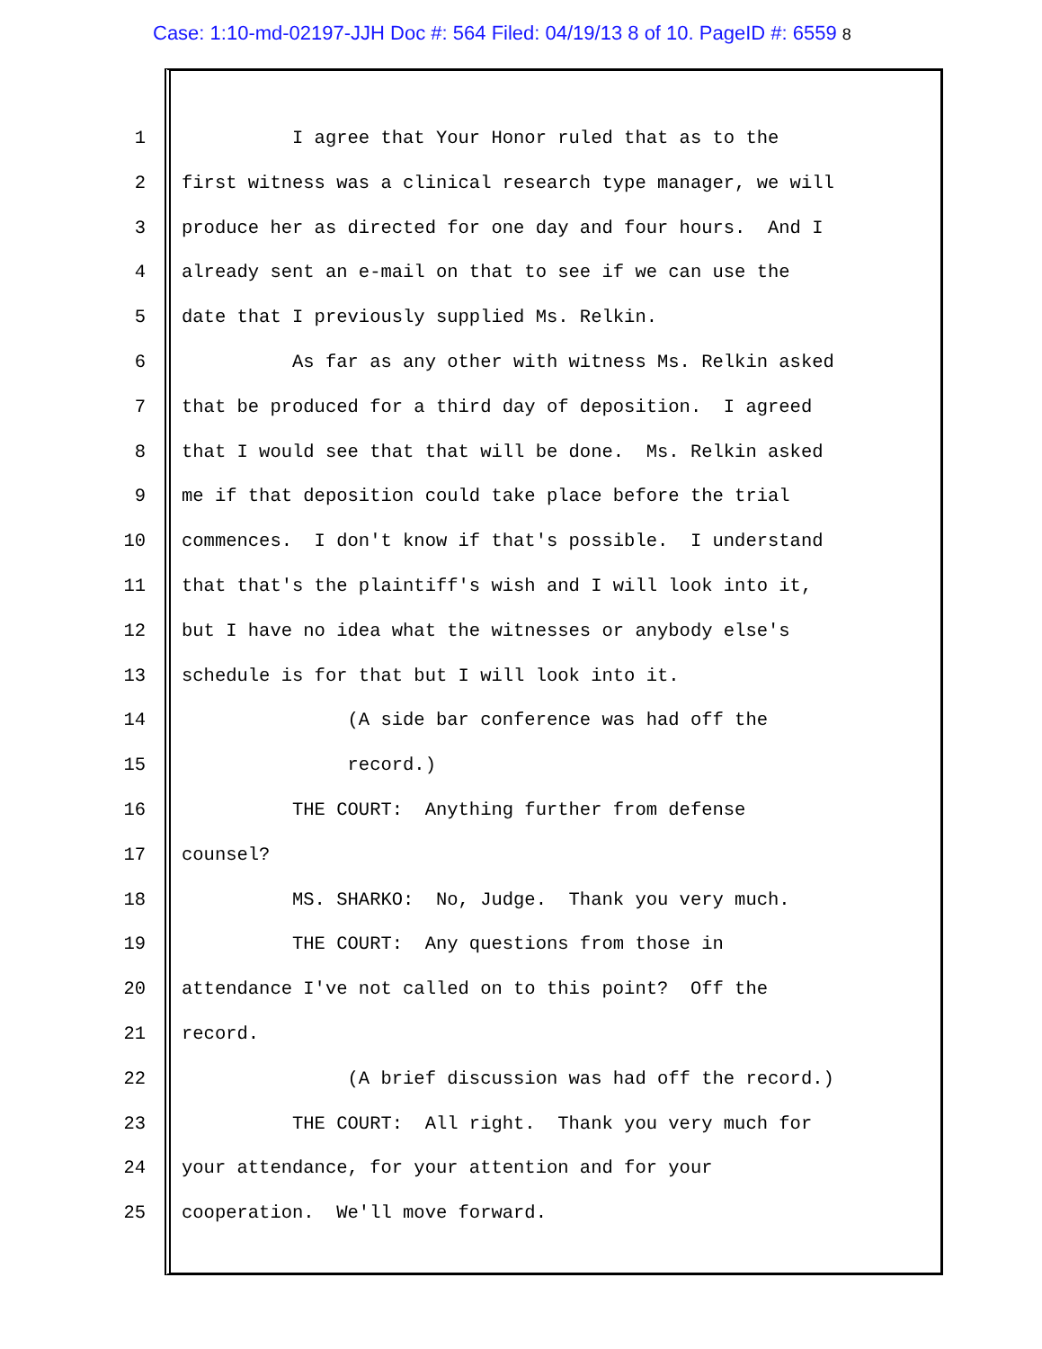Case: 1:10-md-02197-JJH Doc #: 564 Filed: 04/19/13 8 of 10. PageID #: 6559 8
1 I agree that Your Honor ruled that as to the
2 first witness was a clinical research type manager, we will
3 produce her as directed for one day and four hours. And I
4 already sent an e-mail on that to see if we can use the
5 date that I previously supplied Ms. Relkin.
6 As far as any other with witness Ms. Relkin asked
7 that be produced for a third day of deposition. I agreed
8 that I would see that that will be done. Ms. Relkin asked
9 me if that deposition could take place before the trial
10 commences. I don't know if that's possible. I understand
11 that that's the plaintiff's wish and I will look into it,
12 but I have no idea what the witnesses or anybody else's
13 schedule is for that but I will look into it.
14 (A side bar conference was had off the
15 record.)
16 THE COURT: Anything further from defense
17 counsel?
18 MS. SHARKO: No, Judge. Thank you very much.
19 THE COURT: Any questions from those in
20 attendance I've not called on to this point? Off the
21 record.
22 (A brief discussion was had off the record.)
23 THE COURT: All right. Thank you very much for
24 your attendance, for your attention and for your
25 cooperation. We'll move forward.